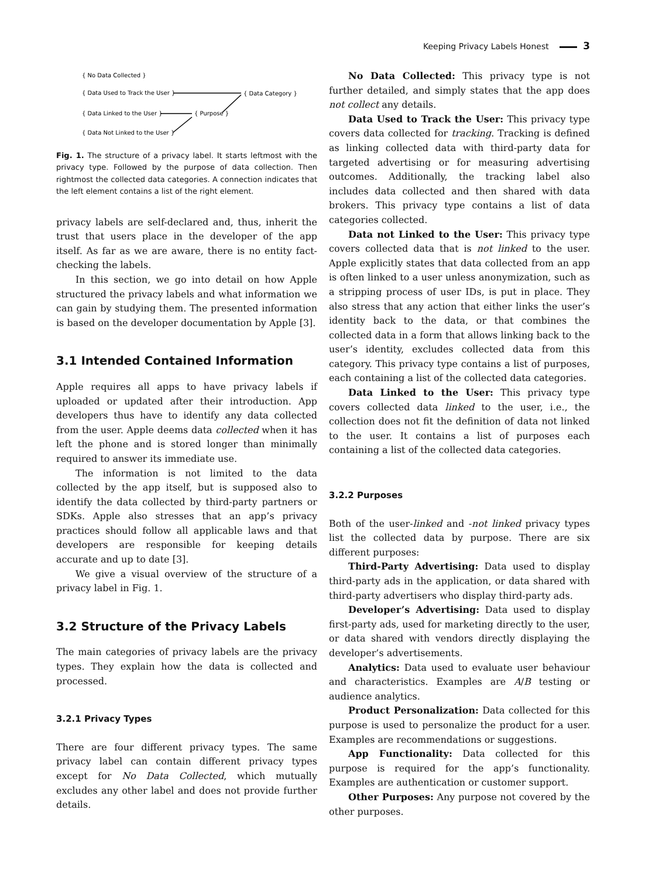Keeping Privacy Labels Honest 3
{ No Data Collected }
{ Data Used to Track the User }
{ Data Linked to the User }
{ Data Not Linked to the User }
{ Purpose }
{ Data Category }
Fig. 1. The structure of a privacy label. It starts leftmost with the privacy type. Followed by the purpose of data collection. Then rightmost the collected data categories. A connection indicates that the left element contains a list of the right element.
privacy labels are self-declared and, thus, inherit the trust that users place in the developer of the app itself. As far as we are aware, there is no entity fact-checking the labels.
In this section, we go into detail on how Apple structured the privacy labels and what information we can gain by studying them. The presented information is based on the developer documentation by Apple [3].
3.1 Intended Contained Information
Apple requires all apps to have privacy labels if uploaded or updated after their introduction. App developers thus have to identify any data collected from the user. Apple deems data collected when it has left the phone and is stored longer than minimally required to answer its immediate use.
The information is not limited to the data collected by the app itself, but is supposed also to identify the data collected by third-party partners or SDKs. Apple also stresses that an app’s privacy practices should follow all applicable laws and that developers are responsible for keeping details accurate and up to date [3].
We give a visual overview of the structure of a privacy label in Fig. 1.
3.2 Structure of the Privacy Labels
The main categories of privacy labels are the privacy types. They explain how the data is collected and processed.
3.2.1 Privacy Types
There are four different privacy types. The same privacy label can contain different privacy types except for No Data Collected, which mutually excludes any other label and does not provide further details.
No Data Collected: This privacy type is not further detailed, and simply states that the app does not collect any details.
Data Used to Track the User: This privacy type covers data collected for tracking. Tracking is defined as linking collected data with third-party data for targeted advertising or for measuring advertising outcomes. Additionally, the tracking label also includes data collected and then shared with data brokers. This privacy type contains a list of data categories collected.
Data not Linked to the User: This privacy type covers collected data that is not linked to the user. Apple explicitly states that data collected from an app is often linked to a user unless anonymization, such as a stripping process of user IDs, is put in place. They also stress that any action that either links the user’s identity back to the data, or that combines the collected data in a form that allows linking back to the user’s identity, excludes collected data from this category. This privacy type contains a list of purposes, each containing a list of the collected data categories.
Data Linked to the User: This privacy type covers collected data linked to the user, i.e., the collection does not fit the definition of data not linked to the user. It contains a list of purposes each containing a list of the collected data categories.
3.2.2 Purposes
Both of the user-linked and -not linked privacy types list the collected data by purpose. There are six different purposes:
Third-Party Advertising: Data used to display third-party ads in the application, or data shared with third-party advertisers who display third-party ads.
Developer’s Advertising: Data used to display first-party ads, used for marketing directly to the user, or data shared with vendors directly displaying the developer’s advertisements.
Analytics: Data used to evaluate user behaviour and characteristics. Examples are A/B testing or audience analytics.
Product Personalization: Data collected for this purpose is used to personalize the product for a user. Examples are recommendations or suggestions.
App Functionality: Data collected for this purpose is required for the app’s functionality. Examples are authentication or customer support.
Other Purposes: Any purpose not covered by the other purposes.